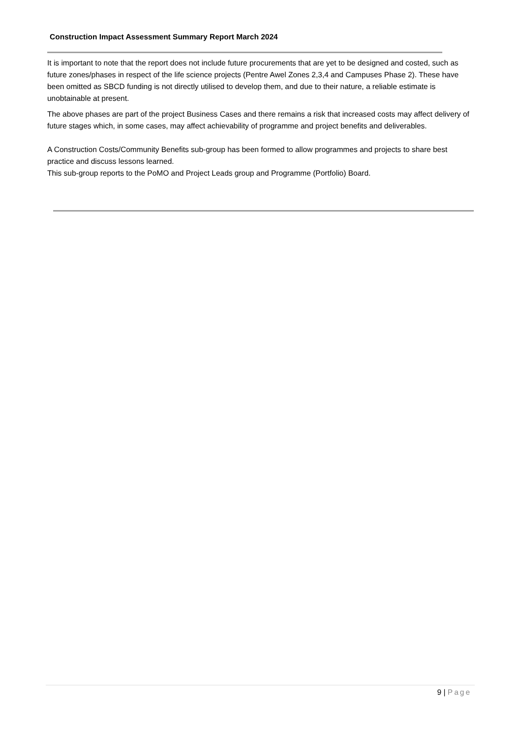Construction Impact Assessment Summary Report March 2024
It is important to note that the report does not include future procurements that are yet to be designed and costed, such as future zones/phases in respect of the life science projects (Pentre Awel Zones 2,3,4 and Campuses Phase 2). These have been omitted as SBCD funding is not directly utilised to develop them, and due to their nature, a reliable estimate is unobtainable at present.
The above phases are part of the project Business Cases and there remains a risk that increased costs may affect delivery of future stages which, in some cases, may affect achievability of programme and project benefits and deliverables.
A Construction Costs/Community Benefits sub-group has been formed to allow programmes and projects to share best practice and discuss lessons learned.
This sub-group reports to the PoMO and Project Leads group and Programme (Portfolio) Board.
9 | Page